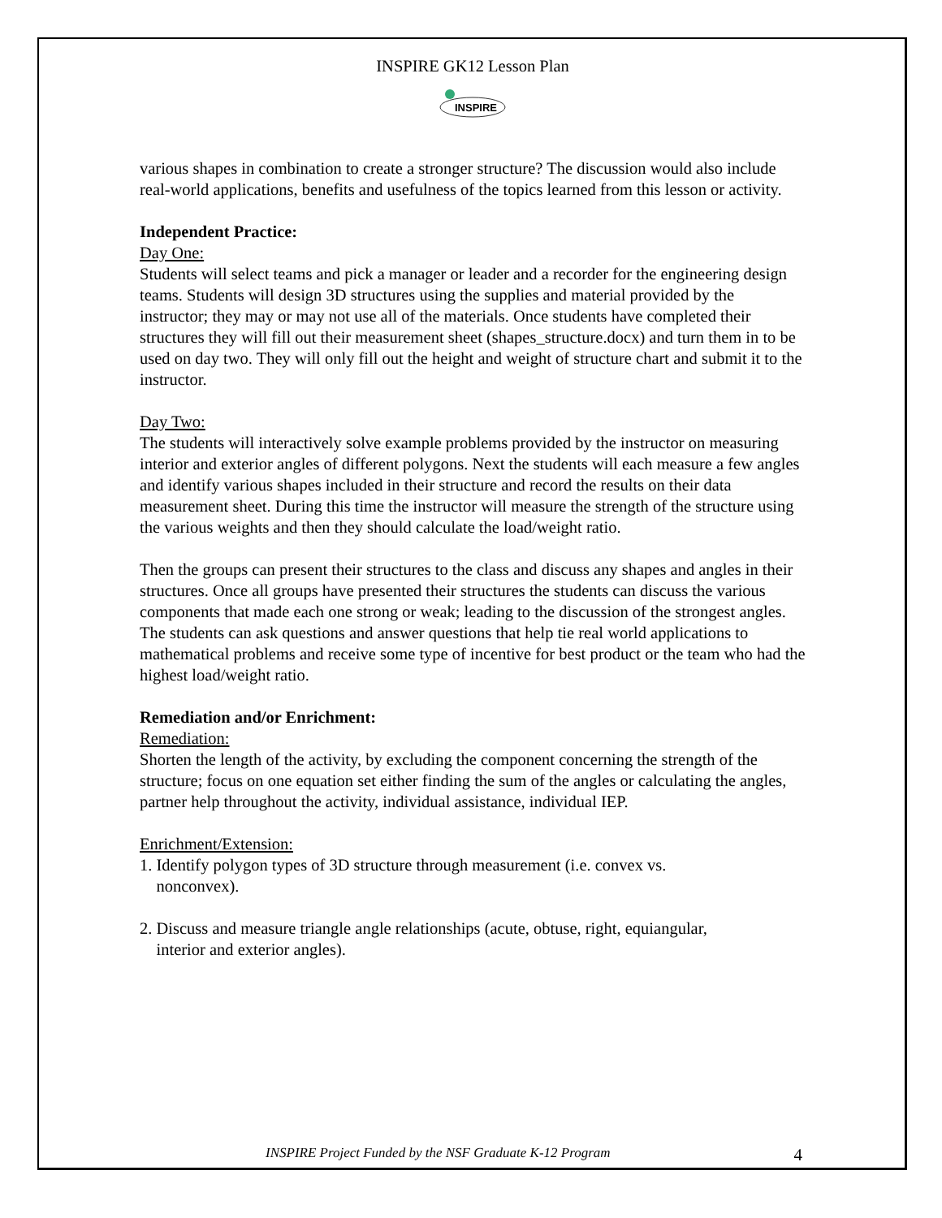INSPIRE GK12 Lesson Plan
INSPIRE
various shapes in combination to create a stronger structure? The discussion would also include real-world applications, benefits and usefulness of the topics learned from this lesson or activity.
Independent Practice:
Day One:
Students will select teams and pick a manager or leader and a recorder for the engineering design teams. Students will design 3D structures using the supplies and material provided by the instructor; they may or may not use all of the materials. Once students have completed their structures they will fill out their measurement sheet (shapes_structure.docx) and turn them in to be used on day two. They will only fill out the height and weight of structure chart and submit it to the instructor.
Day Two:
The students will interactively solve example problems provided by the instructor on measuring interior and exterior angles of different polygons. Next the students will each measure a few angles and identify various shapes included in their structure and record the results on their data measurement sheet. During this time the instructor will measure the strength of the structure using the various weights and then they should calculate the load/weight ratio.
Then the groups can present their structures to the class and discuss any shapes and angles in their structures. Once all groups have presented their structures the students can discuss the various components that made each one strong or weak; leading to the discussion of the strongest angles. The students can ask questions and answer questions that help tie real world applications to mathematical problems and receive some type of incentive for best product or the team who had the highest load/weight ratio.
Remediation and/or Enrichment:
Remediation:
Shorten the length of the activity, by excluding the component concerning the strength of the structure; focus on one equation set either finding the sum of the angles or calculating the angles, partner help throughout the activity, individual assistance, individual IEP.
Enrichment/Extension:
1. Identify polygon types of 3D structure through measurement (i.e. convex vs.
nonconvex).
2. Discuss and measure triangle angle relationships (acute, obtuse, right, equiangular,
interior and exterior angles).
INSPIRE Project Funded by the NSF Graduate K-12 Program 4